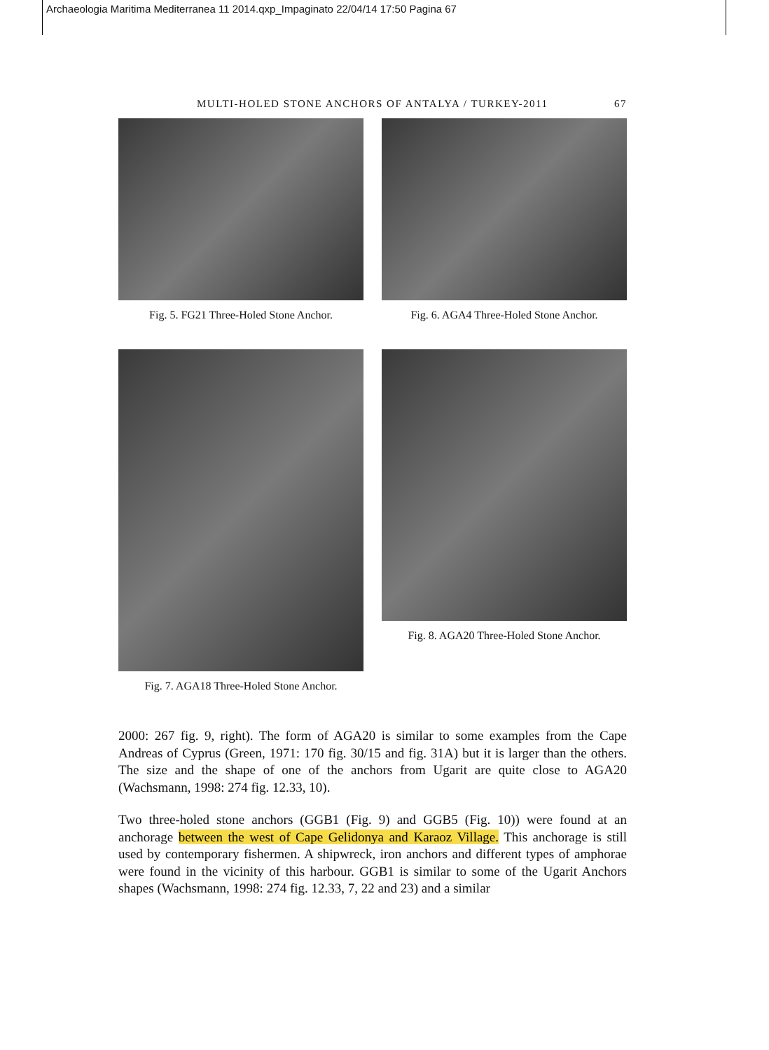Archaeologia Maritima Mediterranea 11 2014.qxp_Impaginato 22/04/14 17:50 Pagina 67
MULTI-HOLED STONE ANCHORS OF ANTALYA / TURKEY-2011 67
Fig. 5. FG21 Three-Holed Stone Anchor.
Fig. 6. AGA4 Three-Holed Stone Anchor.
Fig. 7. AGA18 Three-Holed Stone Anchor.
Fig. 8. AGA20 Three-Holed Stone Anchor.
2000: 267 fig. 9, right). The form of AGA20 is similar to some examples from the Cape Andreas of Cyprus (Green, 1971: 170 fig. 30/15 and fig. 31A) but it is larger than the others. The size and the shape of one of the anchors from Ugarit are quite close to AGA20 (Wachsmann, 1998: 274 fig. 12.33, 10).
Two three-holed stone anchors (GGB1 (Fig. 9) and GGB5 (Fig. 10)) were found at an anchorage between the west of Cape Gelidonya and Karaoz Village. This anchorage is still used by contemporary fishermen. A shipwreck, iron anchors and different types of amphorae were found in the vicinity of this harbour. GGB1 is similar to some of the Ugarit Anchors shapes (Wachsmann, 1998: 274 fig. 12.33, 7, 22 and 23) and a similar